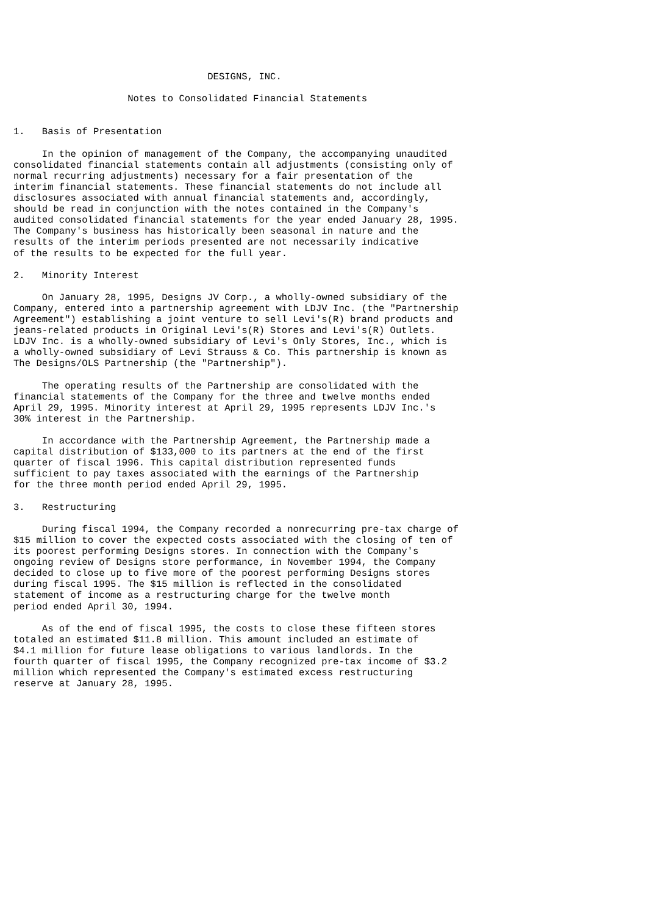DESIGNS, INC.

                    Notes to Consolidated Financial Statements


1.   Basis of Presentation

     In the opinion of management of the Company, the accompanying unaudited
consolidated financial statements contain all adjustments (consisting only of
normal recurring adjustments) necessary for a fair presentation of the
interim financial statements. These financial statements do not include all
disclosures associated with annual financial statements and, accordingly,
should be read in conjunction with the notes contained in the Company's
audited consolidated financial statements for the year ended January 28, 1995.
The Company's business has historically been seasonal in nature and the
results of the interim periods presented are not necessarily indicative
of the results to be expected for the full year.

2.   Minority Interest

     On January 28, 1995, Designs JV Corp., a wholly-owned subsidiary of the
Company, entered into a partnership agreement with LDJV Inc. (the "Partnership
Agreement") establishing a joint venture to sell Levi's(R) brand products and
jeans-related products in Original Levi's(R) Stores and Levi's(R) Outlets.
LDJV Inc. is a wholly-owned subsidiary of Levi's Only Stores, Inc., which is
a wholly-owned subsidiary of Levi Strauss & Co. This partnership is known as
The Designs/OLS Partnership (the "Partnership").

     The operating results of the Partnership are consolidated with the
financial statements of the Company for the three and twelve months ended
April 29, 1995. Minority interest at April 29, 1995 represents LDJV Inc.'s
30% interest in the Partnership.

     In accordance with the Partnership Agreement, the Partnership made a
capital distribution of $133,000 to its partners at the end of the first
quarter of fiscal 1996. This capital distribution represented funds
sufficient to pay taxes associated with the earnings of the Partnership
for the three month period ended April 29, 1995.

3.   Restructuring

     During fiscal 1994, the Company recorded a nonrecurring pre-tax charge of
$15 million to cover the expected costs associated with the closing of ten of
its poorest performing Designs stores. In connection with the Company's
ongoing review of Designs store performance, in November 1994, the Company
decided to close up to five more of the poorest performing Designs stores
during fiscal 1995. The $15 million is reflected in the consolidated
statement of income as a restructuring charge for the twelve month
period ended April 30, 1994.

     As of the end of fiscal 1995, the costs to close these fifteen stores
totaled an estimated $11.8 million. This amount included an estimate of
$4.1 million for future lease obligations to various landlords. In the
fourth quarter of fiscal 1995, the Company recognized pre-tax income of $3.2
million which represented the Company's estimated excess restructuring
reserve at January 28, 1995.